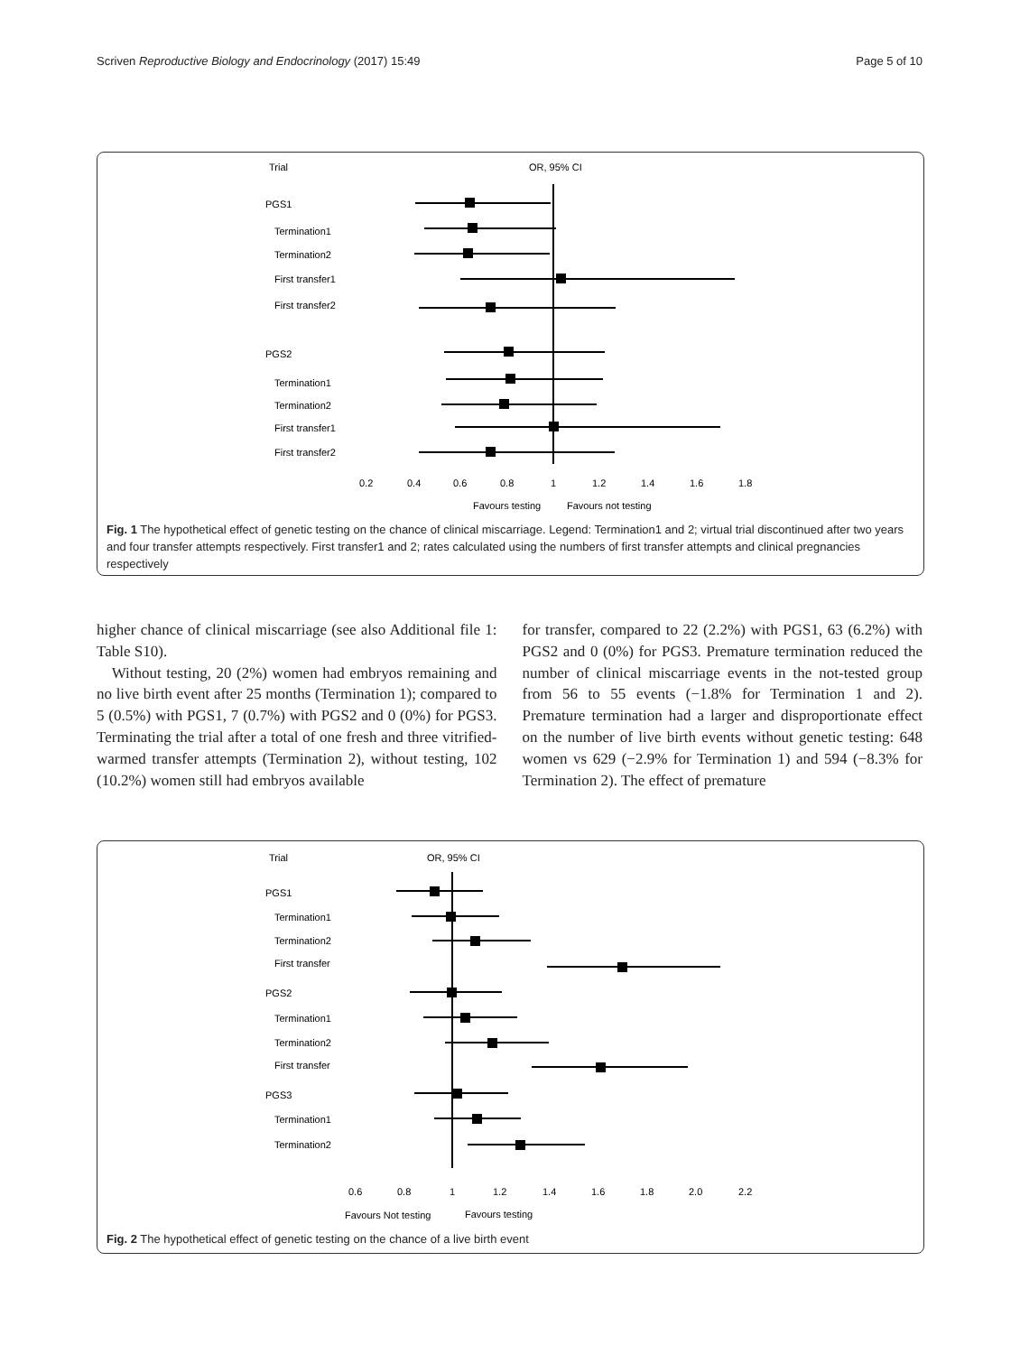Scriven Reproductive Biology and Endocrinology (2017) 15:49 Page 5 of 10
Trial
OR, 95% CI
PGS1
Termination1
Termination2
First transfer1
First transfer2
PGS2
Termination1
Termination2
First transfer1
First transfer2
0.2
0.4
0.6
0.8
1
1.2
1.4
1.6
1.8
Favours testing
Favours not testing
Fig. 1 The hypothetical effect of genetic testing on the chance of clinical miscarriage. Legend: Termination1 and 2; virtual trial discontinued after two years and four transfer attempts respectively. First transfer1 and 2; rates calculated using the numbers of first transfer attempts and clinical pregnancies respectively
higher chance of clinical miscarriage (see also Additional file 1: Table S10).
Without testing, 20 (2%) women had embryos remaining and no live birth event after 25 months (Termination 1); compared to 5 (0.5%) with PGS1, 7 (0.7%) with PGS2 and 0 (0%) for PGS3. Terminating the trial after a total of one fresh and three vitrified-warmed transfer attempts (Termination 2), without testing, 102 (10.2%) women still had embryos available
for transfer, compared to 22 (2.2%) with PGS1, 63 (6.2%) with PGS2 and 0 (0%) for PGS3. Premature termination reduced the number of clinical miscarriage events in the not-tested group from 56 to 55 events (−1.8% for Termination 1 and 2). Premature termination had a larger and disproportionate effect on the number of live birth events without genetic testing: 648 women vs 629 (−2.9% for Termination 1) and 594 (−8.3% for Termination 2). The effect of premature
Trial
OR, 95% CI
PGS1
Termination1
Termination2
First transfer
PGS2
Termination1
Termination2
First transfer
PGS3
Termination1
Termination2
0.6
0.8
1
1.2
1.4
1.6
1.8
2.0
2.2
Favours Not testing
Favours testing
Fig. 2 The hypothetical effect of genetic testing on the chance of a live birth event